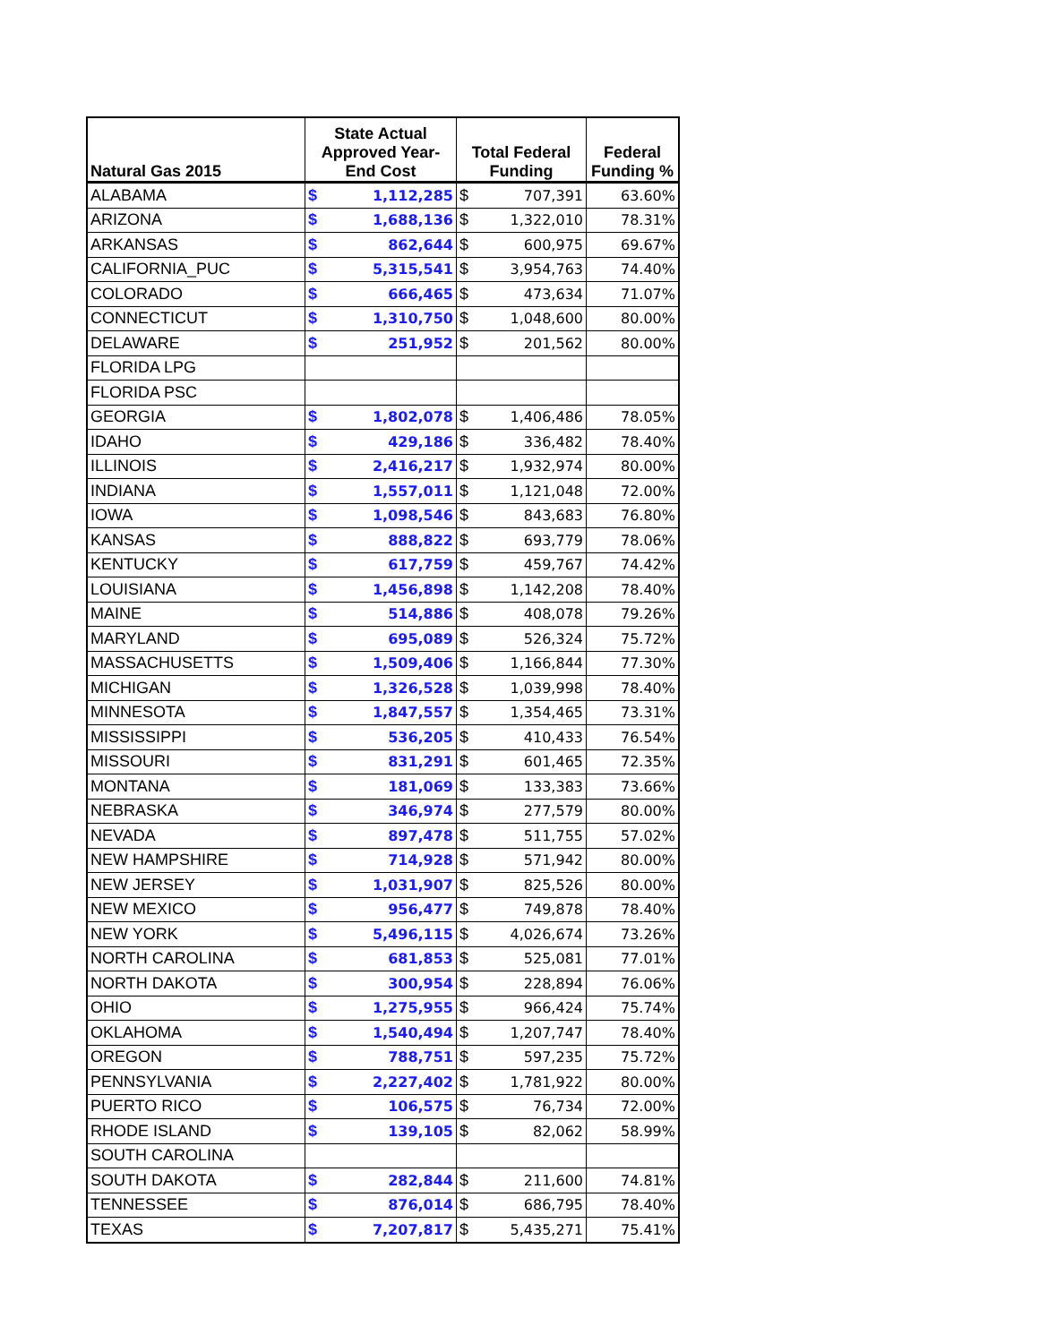| Natural Gas 2015 | State Actual Approved Year- End Cost | | Total Federal Funding | | Federal Funding % |
| --- | --- | --- | --- | --- | --- |
| ALABAMA | $ | 1,112,285 | $ | 707,391 | 63.60% |
| ARIZONA | $ | 1,688,136 | $ | 1,322,010 | 78.31% |
| ARKANSAS | $ | 862,644 | $ | 600,975 | 69.67% |
| CALIFORNIA_PUC | $ | 5,315,541 | $ | 3,954,763 | 74.40% |
| COLORADO | $ | 666,465 | $ | 473,634 | 71.07% |
| CONNECTICUT | $ | 1,310,750 | $ | 1,048,600 | 80.00% |
| DELAWARE | $ | 251,952 | $ | 201,562 | 80.00% |
| FLORIDA LPG | | | | | |
| FLORIDA PSC | | | | | |
| GEORGIA | $ | 1,802,078 | $ | 1,406,486 | 78.05% |
| IDAHO | $ | 429,186 | $ | 336,482 | 78.40% |
| ILLINOIS | $ | 2,416,217 | $ | 1,932,974 | 80.00% |
| INDIANA | $ | 1,557,011 | $ | 1,121,048 | 72.00% |
| IOWA | $ | 1,098,546 | $ | 843,683 | 76.80% |
| KANSAS | $ | 888,822 | $ | 693,779 | 78.06% |
| KENTUCKY | $ | 617,759 | $ | 459,767 | 74.42% |
| LOUISIANA | $ | 1,456,898 | $ | 1,142,208 | 78.40% |
| MAINE | $ | 514,886 | $ | 408,078 | 79.26% |
| MARYLAND | $ | 695,089 | $ | 526,324 | 75.72% |
| MASSACHUSETTS | $ | 1,509,406 | $ | 1,166,844 | 77.30% |
| MICHIGAN | $ | 1,326,528 | $ | 1,039,998 | 78.40% |
| MINNESOTA | $ | 1,847,557 | $ | 1,354,465 | 73.31% |
| MISSISSIPPI | $ | 536,205 | $ | 410,433 | 76.54% |
| MISSOURI | $ | 831,291 | $ | 601,465 | 72.35% |
| MONTANA | $ | 181,069 | $ | 133,383 | 73.66% |
| NEBRASKA | $ | 346,974 | $ | 277,579 | 80.00% |
| NEVADA | $ | 897,478 | $ | 511,755 | 57.02% |
| NEW HAMPSHIRE | $ | 714,928 | $ | 571,942 | 80.00% |
| NEW JERSEY | $ | 1,031,907 | $ | 825,526 | 80.00% |
| NEW MEXICO | $ | 956,477 | $ | 749,878 | 78.40% |
| NEW YORK | $ | 5,496,115 | $ | 4,026,674 | 73.26% |
| NORTH CAROLINA | $ | 681,853 | $ | 525,081 | 77.01% |
| NORTH DAKOTA | $ | 300,954 | $ | 228,894 | 76.06% |
| OHIO | $ | 1,275,955 | $ | 966,424 | 75.74% |
| OKLAHOMA | $ | 1,540,494 | $ | 1,207,747 | 78.40% |
| OREGON | $ | 788,751 | $ | 597,235 | 75.72% |
| PENNSYLVANIA | $ | 2,227,402 | $ | 1,781,922 | 80.00% |
| PUERTO RICO | $ | 106,575 | $ | 76,734 | 72.00% |
| RHODE ISLAND | $ | 139,105 | $ | 82,062 | 58.99% |
| SOUTH CAROLINA | | | | | |
| SOUTH DAKOTA | $ | 282,844 | $ | 211,600 | 74.81% |
| TENNESSEE | $ | 876,014 | $ | 686,795 | 78.40% |
| TEXAS | $ | 7,207,817 | $ | 5,435,271 | 75.41% |